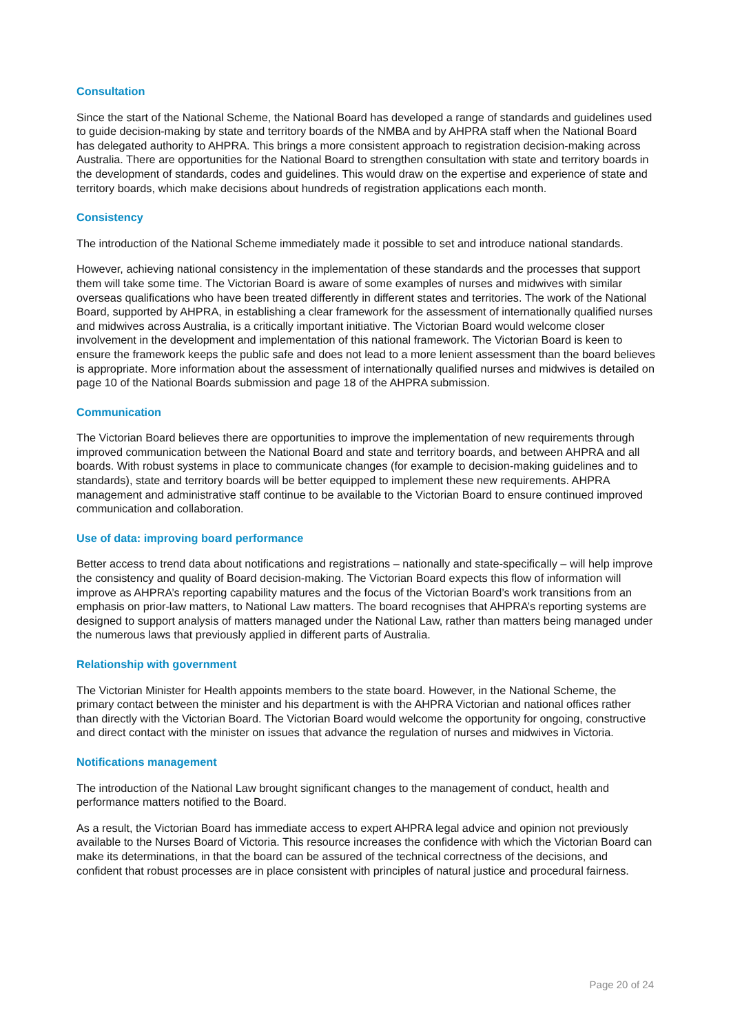Consultation
Since the start of the National Scheme, the National Board has developed a range of standards and guidelines used to guide decision-making by state and territory boards of the NMBA and by AHPRA staff when the National Board has delegated authority to AHPRA. This brings a more consistent approach to registration decision-making across Australia. There are opportunities for the National Board to strengthen consultation with state and territory boards in the development of standards, codes and guidelines. This would draw on the expertise and experience of state and territory boards, which make decisions about hundreds of registration applications each month.
Consistency
The introduction of the National Scheme immediately made it possible to set and introduce national standards.
However, achieving national consistency in the implementation of these standards and the processes that support them will take some time. The Victorian Board is aware of some examples of nurses and midwives with similar overseas qualifications who have been treated differently in different states and territories. The work of the National Board, supported by AHPRA, in establishing a clear framework for the assessment of internationally qualified nurses and midwives across Australia, is a critically important initiative. The Victorian Board would welcome closer involvement in the development and implementation of this national framework. The Victorian Board is keen to ensure the framework keeps the public safe and does not lead to a more lenient assessment than the board believes is appropriate. More information about the assessment of internationally qualified nurses and midwives is detailed on page 10 of the National Boards submission and page 18 of the AHPRA submission.
Communication
The Victorian Board believes there are opportunities to improve the implementation of new requirements through improved communication between the National Board and state and territory boards, and between AHPRA and all boards. With robust systems in place to communicate changes (for example to decision-making guidelines and to standards), state and territory boards will be better equipped to implement these new requirements. AHPRA management and administrative staff continue to be available to the Victorian Board to ensure continued improved communication and collaboration.
Use of data: improving board performance
Better access to trend data about notifications and registrations – nationally and state-specifically – will help improve the consistency and quality of Board decision-making. The Victorian Board expects this flow of information will improve as AHPRA’s reporting capability matures and the focus of the Victorian Board’s work transitions from an emphasis on prior-law matters, to National Law matters. The board recognises that AHPRA’s reporting systems are designed to support analysis of matters managed under the National Law, rather than matters being managed under the numerous laws that previously applied in different parts of Australia.
Relationship with government
The Victorian Minister for Health appoints members to the state board. However, in the National Scheme, the primary contact between the minister and his department is with the AHPRA Victorian and national offices rather than directly with the Victorian Board. The Victorian Board would welcome the opportunity for ongoing, constructive and direct contact with the minister on issues that advance the regulation of nurses and midwives in Victoria.
Notifications management
The introduction of the National Law brought significant changes to the management of conduct, health and performance matters notified to the Board.
As a result, the Victorian Board has immediate access to expert AHPRA legal advice and opinion not previously available to the Nurses Board of Victoria. This resource increases the confidence with which the Victorian Board can make its determinations, in that the board can be assured of the technical correctness of the decisions, and confident that robust processes are in place consistent with principles of natural justice and procedural fairness.
Page 20 of 24